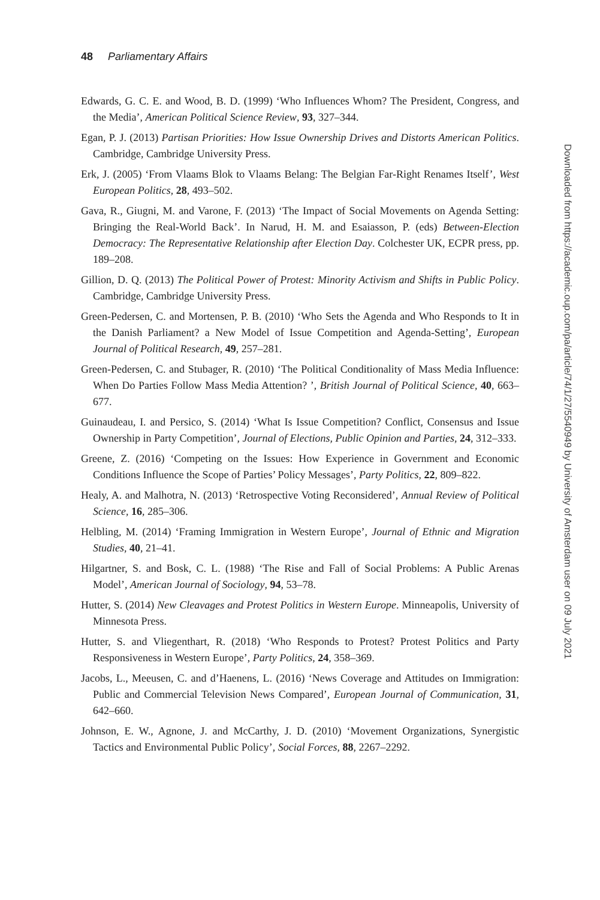48 Parliamentary Affairs
Edwards, G. C. E. and Wood, B. D. (1999) ‘Who Influences Whom? The President, Congress, and the Media’, American Political Science Review, 93, 327–344.
Egan, P. J. (2013) Partisan Priorities: How Issue Ownership Drives and Distorts American Politics. Cambridge, Cambridge University Press.
Erk, J. (2005) ‘From Vlaams Blok to Vlaams Belang: The Belgian Far-Right Renames Itself’, West European Politics, 28, 493–502.
Gava, R., Giugni, M. and Varone, F. (2013) ‘The Impact of Social Movements on Agenda Setting: Bringing the Real-World Back’. In Narud, H. M. and Esaiasson, P. (eds) Between-Election Democracy: The Representative Relationship after Election Day. Colchester UK, ECPR press, pp. 189–208.
Gillion, D. Q. (2013) The Political Power of Protest: Minority Activism and Shifts in Public Policy. Cambridge, Cambridge University Press.
Green-Pedersen, C. and Mortensen, P. B. (2010) ‘Who Sets the Agenda and Who Responds to It in the Danish Parliament? a New Model of Issue Competition and Agenda-Setting’, European Journal of Political Research, 49, 257–281.
Green-Pedersen, C. and Stubager, R. (2010) ‘The Political Conditionality of Mass Media Influence: When Do Parties Follow Mass Media Attention? ’, British Journal of Political Science, 40, 663–677.
Guinaudeau, I. and Persico, S. (2014) ‘What Is Issue Competition? Conflict, Consensus and Issue Ownership in Party Competition’, Journal of Elections, Public Opinion and Parties, 24, 312–333.
Greene, Z. (2016) ‘Competing on the Issues: How Experience in Government and Economic Conditions Influence the Scope of Parties’ Policy Messages’, Party Politics, 22, 809–822.
Healy, A. and Malhotra, N. (2013) ‘Retrospective Voting Reconsidered’, Annual Review of Political Science, 16, 285–306.
Helbling, M. (2014) ‘Framing Immigration in Western Europe’, Journal of Ethnic and Migration Studies, 40, 21–41.
Hilgartner, S. and Bosk, C. L. (1988) ‘The Rise and Fall of Social Problems: A Public Arenas Model’, American Journal of Sociology, 94, 53–78.
Hutter, S. (2014) New Cleavages and Protest Politics in Western Europe. Minneapolis, University of Minnesota Press.
Hutter, S. and Vliegenthart, R. (2018) ‘Who Responds to Protest? Protest Politics and Party Responsiveness in Western Europe’, Party Politics, 24, 358–369.
Jacobs, L., Meeusen, C. and d’Haenens, L. (2016) ‘News Coverage and Attitudes on Immigration: Public and Commercial Television News Compared’, European Journal of Communication, 31, 642–660.
Johnson, E. W., Agnone, J. and McCarthy, J. D. (2010) ‘Movement Organizations, Synergistic Tactics and Environmental Public Policy’, Social Forces, 88, 2267–2292.
Downloaded from https://academic.oup.com/pa/article/74/1/27/5540949 by University of Amsterdam user on 09 July 2021